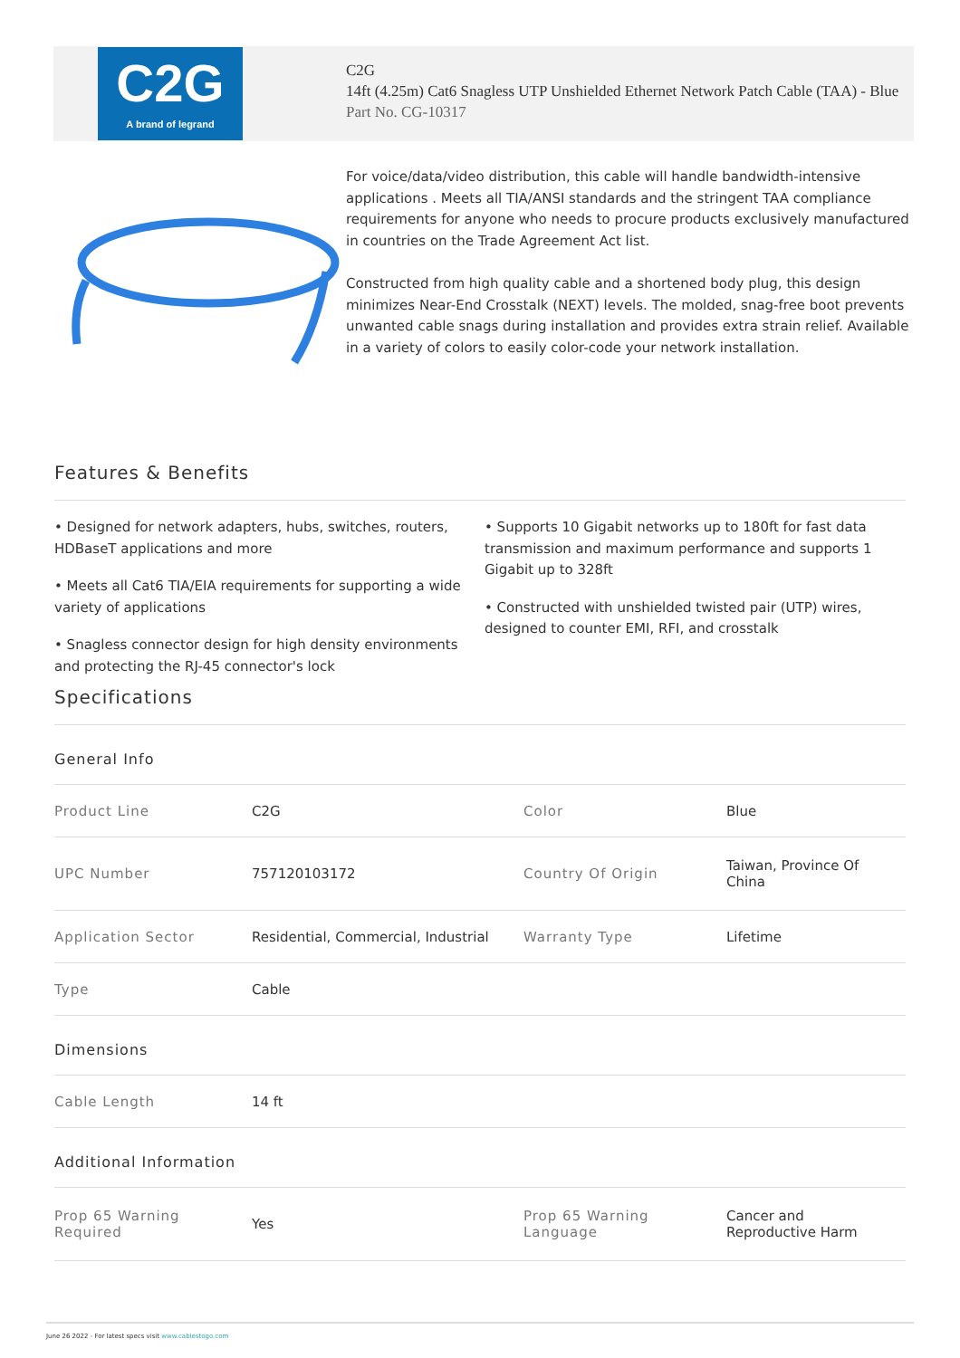C2G
A brand of legrand
C2G
14ft (4.25m) Cat6 Snagless UTP Unshielded Ethernet Network Patch Cable (TAA) - Blue
Part No. CG-10317
For voice/data/video distribution, this cable will handle bandwidth-intensive applications . Meets all TIA/ANSI standards and the stringent TAA compliance requirements for anyone who needs to procure products exclusively manufactured in countries on the Trade Agreement Act list.
Constructed from high quality cable and a shortened body plug, this design minimizes Near-End Crosstalk (NEXT) levels. The molded, snag-free boot prevents unwanted cable snags during installation and provides extra strain relief. Available in a variety of colors to easily color-code your network installation.
Features & Benefits
• Designed for network adapters, hubs, switches, routers, HDBaseT applications and more
• Meets all Cat6 TIA/EIA requirements for supporting a wide variety of applications
• Snagless connector design for high density environments and protecting the RJ-45 connector's lock
• Supports 10 Gigabit networks up to 180ft for fast data transmission and maximum performance and supports 1 Gigabit up to 328ft
• Constructed with unshielded twisted pair (UTP) wires, designed to counter EMI, RFI, and crosstalk
Specifications
General Info
| Product Line | C2G | Color | Blue |
| UPC Number | 757120103172 | Country Of Origin | Taiwan, Province Of China |
| Application Sector | Residential, Commercial, Industrial | Warranty Type | Lifetime |
| Type | Cable | | |
Dimensions
| Cable Length | 14 ft |
Additional Information
| Prop 65 Warning Required | Yes | Prop 65 Warning Language | Cancer and Reproductive Harm |
June 26 2022 - For latest specs visit www.cablestogo.com